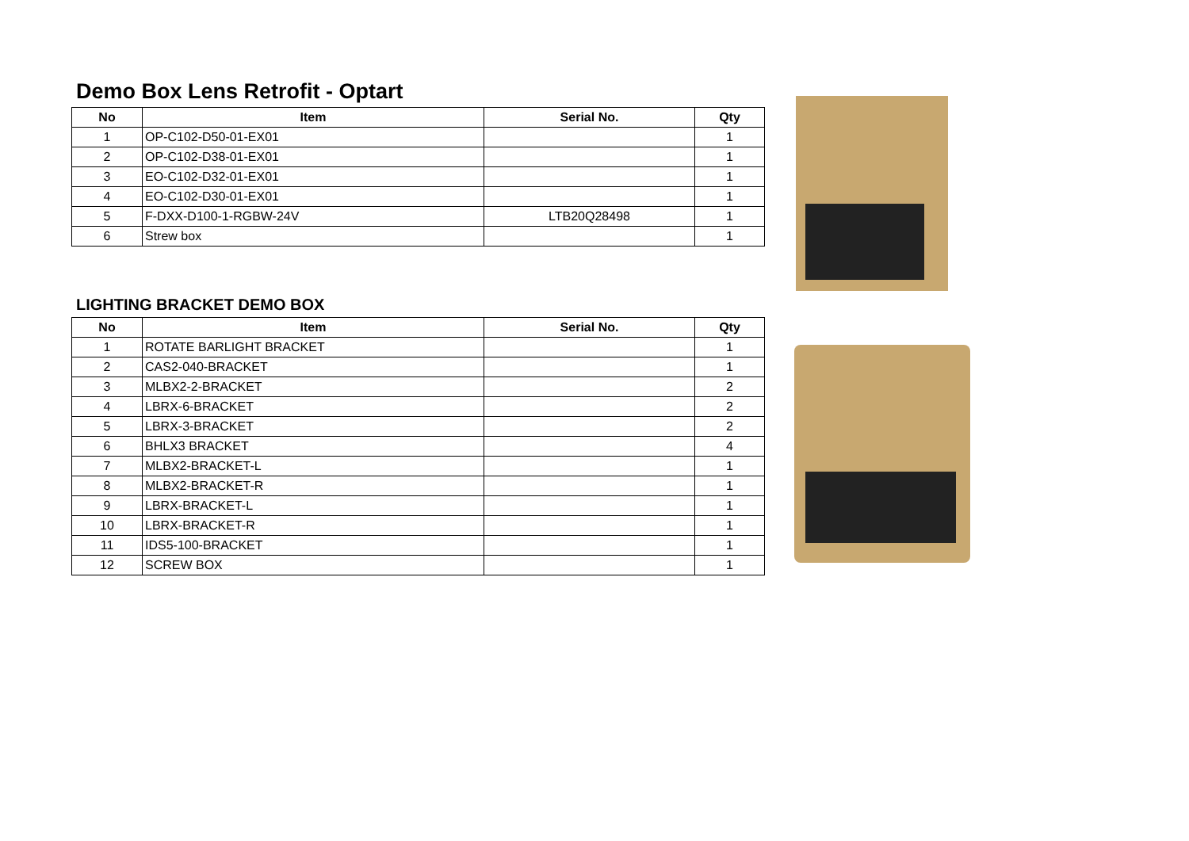Demo Box Lens Retrofit - Optart
| No | Item | Serial No. | Qty |
| --- | --- | --- | --- |
| 1 | OP-C102-D50-01-EX01 | | 1 |
| 2 | OP-C102-D38-01-EX01 | | 1 |
| 3 | EO-C102-D32-01-EX01 | | 1 |
| 4 | EO-C102-D30-01-EX01 | | 1 |
| 5 | F-DXX-D100-1-RGBW-24V | LTB20Q28498 | 1 |
| 6 | Strew box | | 1 |
LIGHTING BRACKET DEMO BOX
| No | Item | Serial No. | Qty |
| --- | --- | --- | --- |
| 1 | ROTATE BARLIGHT BRACKET | | 1 |
| 2 | CAS2-040-BRACKET | | 1 |
| 3 | MLBX2-2-BRACKET | | 2 |
| 4 | LBRX-6-BRACKET | | 2 |
| 5 | LBRX-3-BRACKET | | 2 |
| 6 | BHLX3 BRACKET | | 4 |
| 7 | MLBX2-BRACKET-L | | 1 |
| 8 | MLBX2-BRACKET-R | | 1 |
| 9 | LBRX-BRACKET-L | | 1 |
| 10 | LBRX-BRACKET-R | | 1 |
| 11 | IDS5-100-BRACKET | | 1 |
| 12 | SCREW BOX | | 1 |